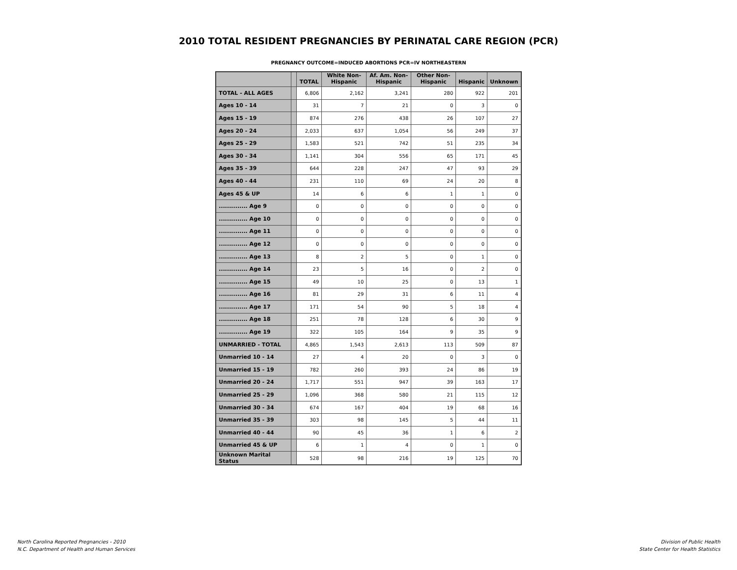2010 TOTAL RESIDENT PREGNANCIES BY PERINATAL CARE REGION (PCR)
PREGNANCY OUTCOME=INDUCED ABORTIONS PCR=IV NORTHEASTERN
| | | TOTAL | White Non- Hispanic | Af. Am. Non- Hispanic | Other Non- Hispanic | Hispanic | Unknown |
| --- | --- | --- | --- | --- | --- | --- | --- |
| TOTAL - ALL AGES | | 6,806 | 2,162 | 3,241 | 280 | 922 | 201 |
| Ages 10 - 14 | | 31 | 7 | 21 | 0 | 3 | 0 |
| Ages 15 - 19 | | 874 | 276 | 438 | 26 | 107 | 27 |
| Ages 20 - 24 | | 2,033 | 637 | 1,054 | 56 | 249 | 37 |
| Ages 25 - 29 | | 1,583 | 521 | 742 | 51 | 235 | 34 |
| Ages 30 - 34 | | 1,141 | 304 | 556 | 65 | 171 | 45 |
| Ages 35 - 39 | | 644 | 228 | 247 | 47 | 93 | 29 |
| Ages 40 - 44 | | 231 | 110 | 69 | 24 | 20 | 8 |
| Ages 45 & UP | | 14 | 6 | 6 | 1 | 1 | 0 |
| .............. Age 9 | | 0 | 0 | 0 | 0 | 0 | 0 |
| .............. Age 10 | | 0 | 0 | 0 | 0 | 0 | 0 |
| .............. Age 11 | | 0 | 0 | 0 | 0 | 0 | 0 |
| .............. Age 12 | | 0 | 0 | 0 | 0 | 0 | 0 |
| .............. Age 13 | | 8 | 2 | 5 | 0 | 1 | 0 |
| .............. Age 14 | | 23 | 5 | 16 | 0 | 2 | 0 |
| .............. Age 15 | | 49 | 10 | 25 | 0 | 13 | 1 |
| .............. Age 16 | | 81 | 29 | 31 | 6 | 11 | 4 |
| .............. Age 17 | | 171 | 54 | 90 | 5 | 18 | 4 |
| .............. Age 18 | | 251 | 78 | 128 | 6 | 30 | 9 |
| .............. Age 19 | | 322 | 105 | 164 | 9 | 35 | 9 |
| UNMARRIED - TOTAL | | 4,865 | 1,543 | 2,613 | 113 | 509 | 87 |
| Unmarried 10 - 14 | | 27 | 4 | 20 | 0 | 3 | 0 |
| Unmarried 15 - 19 | | 782 | 260 | 393 | 24 | 86 | 19 |
| Unmarried 20 - 24 | | 1,717 | 551 | 947 | 39 | 163 | 17 |
| Unmarried 25 - 29 | | 1,096 | 368 | 580 | 21 | 115 | 12 |
| Unmarried 30 - 34 | | 674 | 167 | 404 | 19 | 68 | 16 |
| Unmarried 35 - 39 | | 303 | 98 | 145 | 5 | 44 | 11 |
| Unmarried 40 - 44 | | 90 | 45 | 36 | 1 | 6 | 2 |
| Unmarried 45 & UP | | 6 | 1 | 4 | 0 | 1 | 0 |
| Unknown Marital Status | | 528 | 98 | 216 | 19 | 125 | 70 |
North Carolina Reported Pregnancies - 2010
N.C. Department of Health and Human Services
Division of Public Health
State Center for Health Statistics